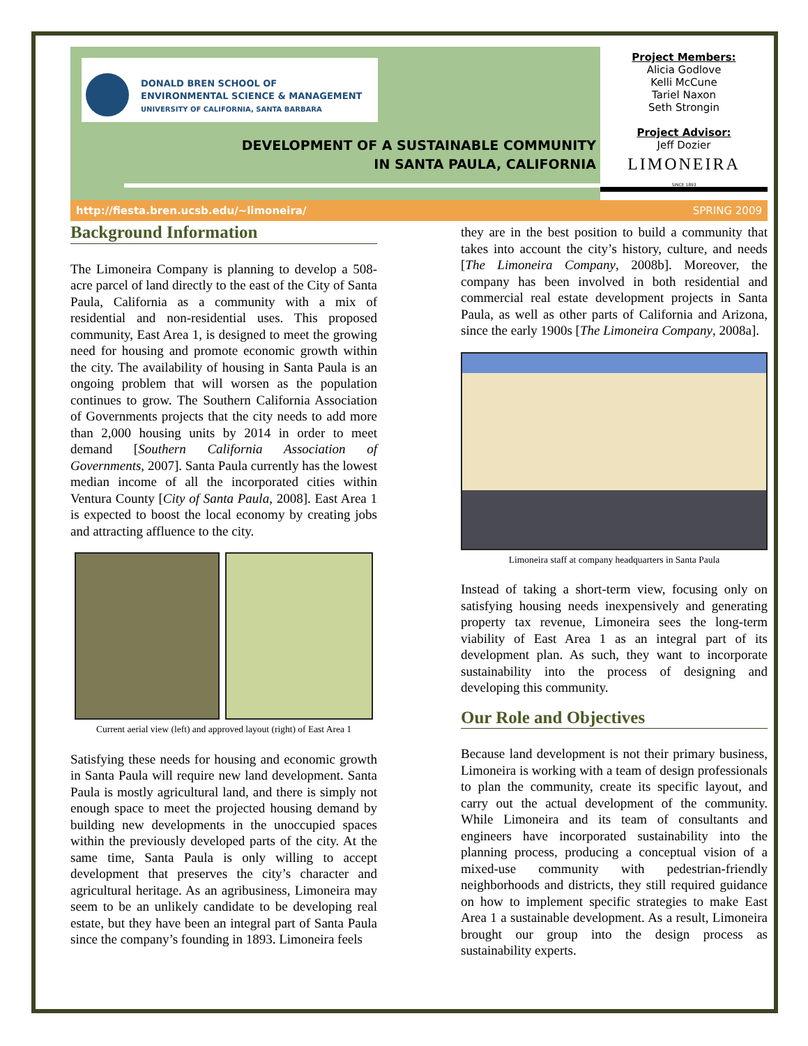DONALD BREN SCHOOL OF
ENVIRONMENTAL SCIENCE & MANAGEMENT
UNIVERSITY OF CALIFORNIA, SANTA BARBARA
DEVELOPMENT OF A SUSTAINABLE COMMUNITY
IN SANTA PAULA, CALIFORNIA
Project Members:
Alicia Godlove
Kelli McCune
Tariel Naxon
Seth Strongin
Project Advisor:
Jeff Dozier
LIMONEIRA
SINCE 1893
http://fiesta.bren.ucsb.edu/~limoneira/ SPRING 2009
Background Information
The Limoneira Company is planning to develop a 508-acre parcel of land directly to the east of the City of Santa Paula, California as a community with a mix of residential and non-residential uses. This proposed community, East Area 1, is designed to meet the growing need for housing and promote economic growth within the city. The availability of housing in Santa Paula is an ongoing problem that will worsen as the population continues to grow. The Southern California Association of Governments projects that the city needs to add more than 2,000 housing units by 2014 in order to meet demand [Southern California Association of Governments, 2007]. Santa Paula currently has the lowest median income of all the incorporated cities within Ventura County [City of Santa Paula, 2008]. East Area 1 is expected to boost the local economy by creating jobs and attracting affluence to the city.
Current aerial view (left) and approved layout (right) of East Area 1
Satisfying these needs for housing and economic growth in Santa Paula will require new land development. Santa Paula is mostly agricultural land, and there is simply not enough space to meet the projected housing demand by building new developments in the unoccupied spaces within the previously developed parts of the city. At the same time, Santa Paula is only willing to accept development that preserves the city’s character and agricultural heritage. As an agribusiness, Limoneira may seem to be an unlikely candidate to be developing real estate, but they have been an integral part of Santa Paula since the company’s founding in 1893. Limoneira feels
they are in the best position to build a community that takes into account the city’s history, culture, and needs [The Limoneira Company, 2008b]. Moreover, the company has been involved in both residential and commercial real estate development projects in Santa Paula, as well as other parts of California and Arizona, since the early 1900s [The Limoneira Company, 2008a].
Limoneira staff at company headquarters in Santa Paula
Instead of taking a short-term view, focusing only on satisfying housing needs inexpensively and generating property tax revenue, Limoneira sees the long-term viability of East Area 1 as an integral part of its development plan. As such, they want to incorporate sustainability into the process of designing and developing this community.
Our Role and Objectives
Because land development is not their primary business, Limoneira is working with a team of design professionals to plan the community, create its specific layout, and carry out the actual development of the community. While Limoneira and its team of consultants and engineers have incorporated sustainability into the planning process, producing a conceptual vision of a mixed-use community with pedestrian-friendly neighborhoods and districts, they still required guidance on how to implement specific strategies to make East Area 1 a sustainable development. As a result, Limoneira brought our group into the design process as sustainability experts.